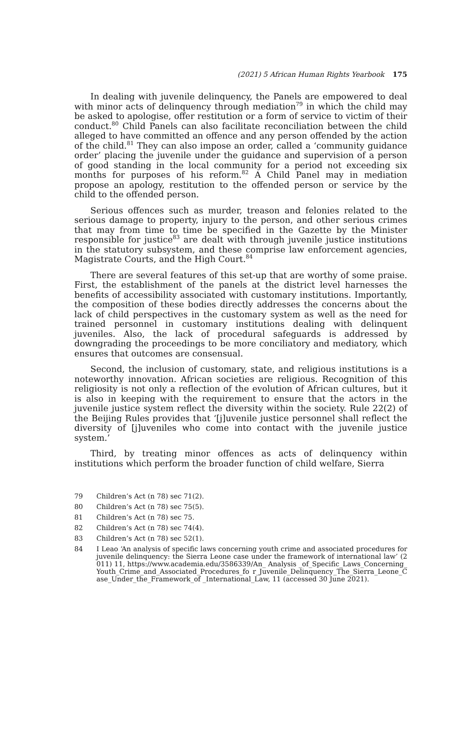(2021) 5 African Human Rights Yearbook 175
In dealing with juvenile delinquency, the Panels are empowered to deal with minor acts of delinquency through mediation<sup>79</sup> in which the child may be asked to apologise, offer restitution or a form of service to victim of their conduct.<sup>80</sup> Child Panels can also facilitate reconciliation between the child alleged to have committed an offence and any person offended by the action of the child.<sup>81</sup> They can also impose an order, called a ‘community guidance order’ placing the juvenile under the guidance and supervision of a person of good standing in the local community for a period not exceeding six months for purposes of his reform.<sup>82</sup> A Child Panel may in mediation propose an apology, restitution to the offended person or service by the child to the offended person.
Serious offences such as murder, treason and felonies related to the serious damage to property, injury to the person, and other serious crimes that may from time to time be specified in the Gazette by the Minister responsible for justice<sup>83</sup> are dealt with through juvenile justice institutions in the statutory subsystem, and these comprise law enforcement agencies, Magistrate Courts, and the High Court.<sup>84</sup>
There are several features of this set-up that are worthy of some praise. First, the establishment of the panels at the district level harnesses the benefits of accessibility associated with customary institutions. Importantly, the composition of these bodies directly addresses the concerns about the lack of child perspectives in the customary system as well as the need for trained personnel in customary institutions dealing with delinquent juveniles. Also, the lack of procedural safeguards is addressed by downgrading the proceedings to be more conciliatory and mediatory, which ensures that outcomes are consensual.
Second, the inclusion of customary, state, and religious institutions is a noteworthy innovation. African societies are religious. Recognition of this religiosity is not only a reflection of the evolution of African cultures, but it is also in keeping with the requirement to ensure that the actors in the juvenile justice system reflect the diversity within the society. Rule 22(2) of the Beijing Rules provides that ‘[j]uvenile justice personnel shall reflect the diversity of [j]uveniles who come into contact with the juvenile justice system.’
Third, by treating minor offences as acts of delinquency within institutions which perform the broader function of child welfare, Sierra
79 Children’s Act (n 78) sec 71(2).
80 Children’s Act (n 78) sec 75(5).
81 Children’s Act (n 78) sec 75.
82 Children’s Act (n 78) sec 74(4).
83 Children’s Act (n 78) sec 52(1).
84 I Leao ‘An analysis of specific laws concerning youth crime and associated procedures forjuvenile delinquency: the Sierra Leone case under the framework of international law’ (2011) 11, https://www.academia.edu/3586339/An_ Analysis _of_Specific_Laws_Concerning_Youth_Crime_and_Associated_Procedures_fo r_Juvenile_Delinquency_The_Sierra_Leone_Case_Under_the_Framework_of _International_Law, 11 (accessed 30 June 2021).